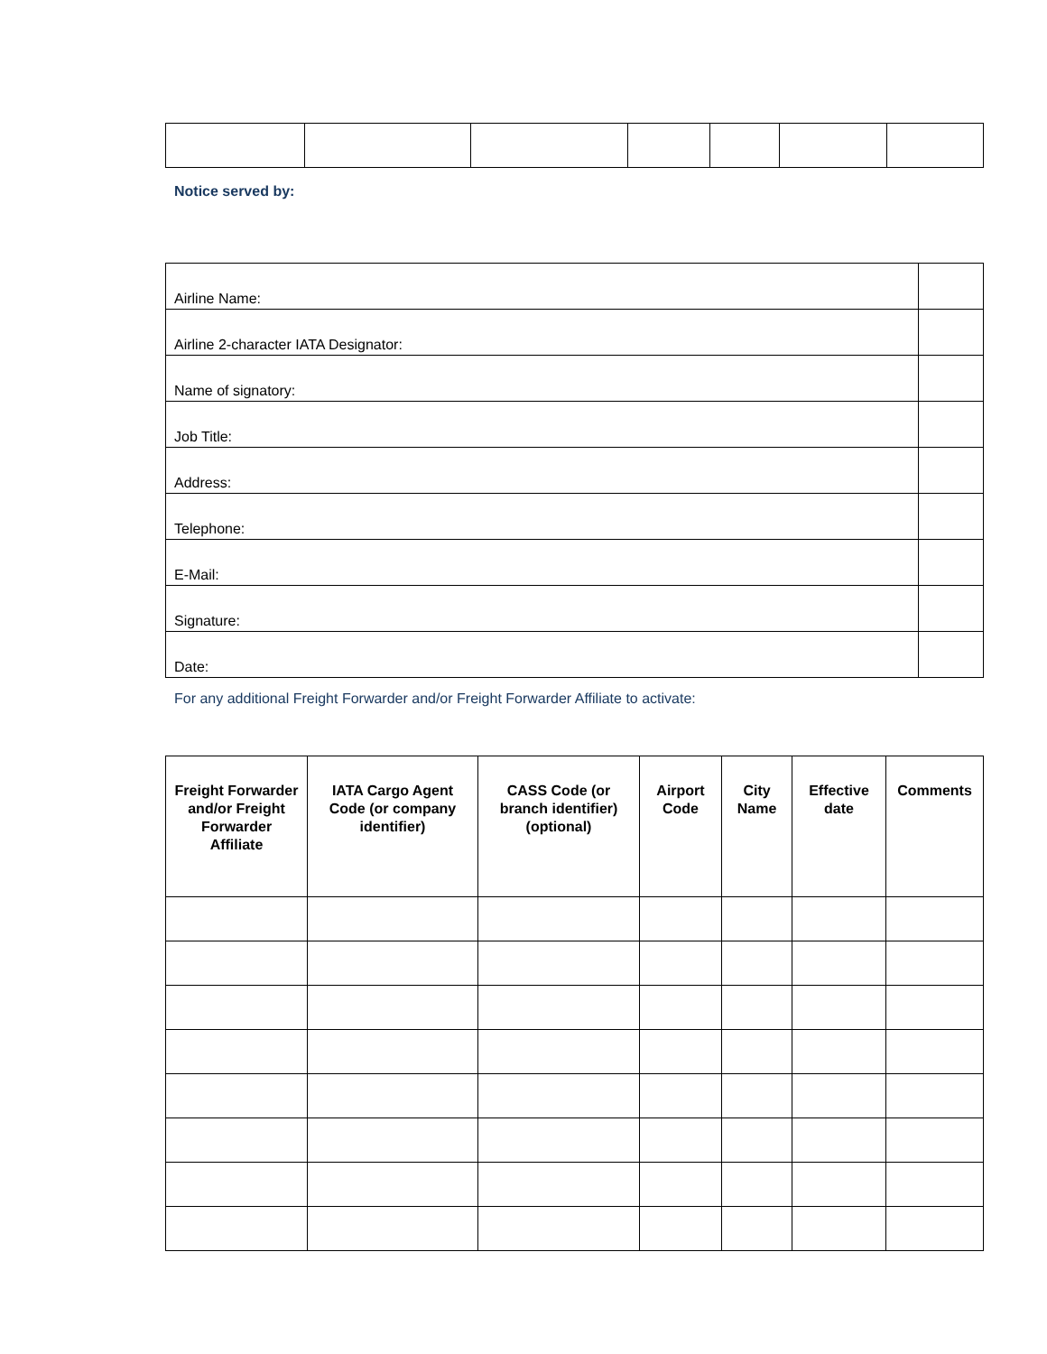Notice served by:
| Airline Name: | |
| Airline 2-character IATA Designator: | |
| Name of signatory: | |
| Job Title: | |
| Address: | |
| Telephone: | |
| E-Mail: | |
| Signature: | |
| Date: | |
For any additional Freight Forwarder and/or Freight Forwarder Affiliate to activate:
| Freight Forwarder and/or Freight Forwarder Affiliate | IATA Cargo Agent Code (or company identifier) | CASS Code (or branch identifier) (optional) | Airport Code | City Name | Effective date | Comments |
| --- | --- | --- | --- | --- | --- | --- |